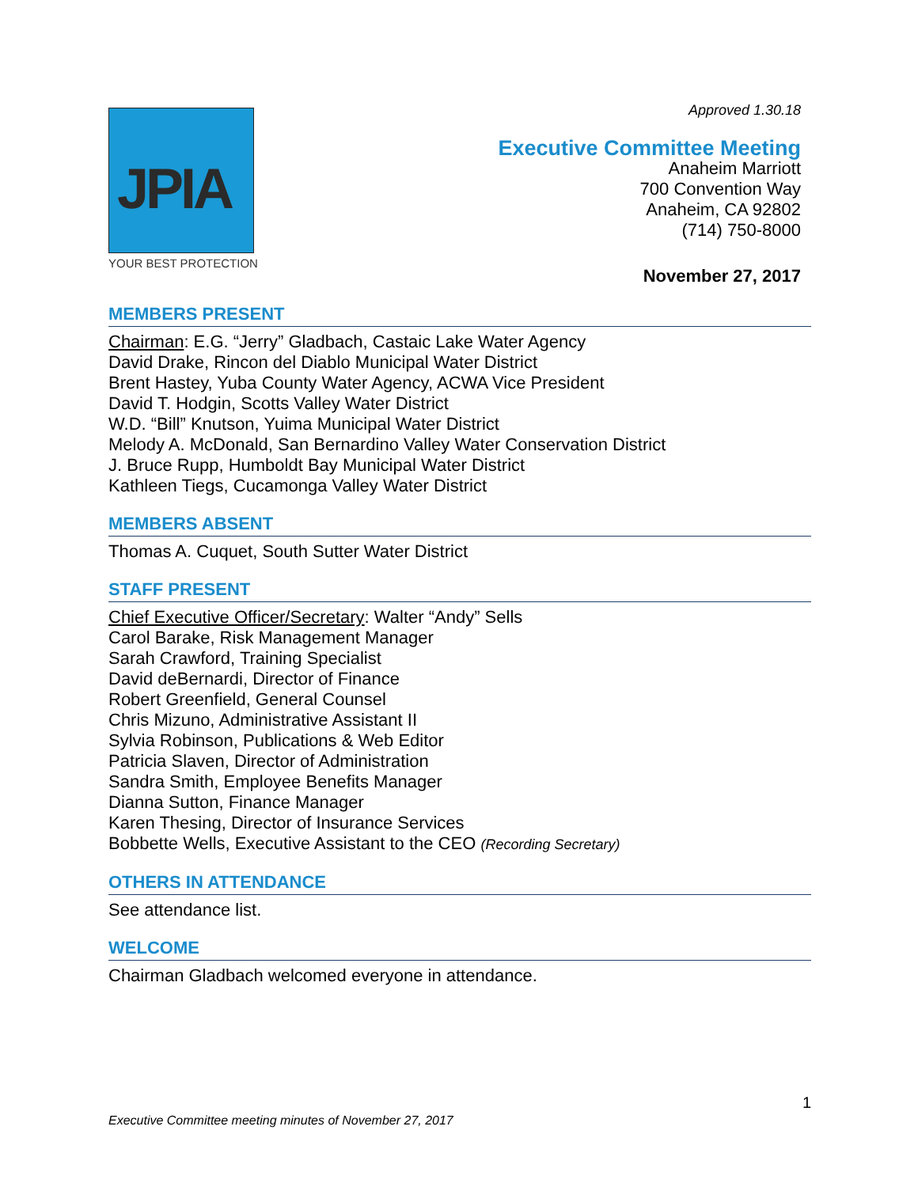JPIA
YOUR BEST PROTECTION
Approved 1.30.18
Executive Committee Meeting
Anaheim Marriott
700 Convention Way
Anaheim, CA 92802
(714) 750-8000
November 27, 2017
MEMBERS PRESENT
Chairman: E.G. “Jerry” Gladbach, Castaic Lake Water Agency
David Drake, Rincon del Diablo Municipal Water District
Brent Hastey, Yuba County Water Agency, ACWA Vice President
David T. Hodgin, Scotts Valley Water District
W.D. “Bill” Knutson, Yuima Municipal Water District
Melody A. McDonald, San Bernardino Valley Water Conservation District
J. Bruce Rupp, Humboldt Bay Municipal Water District
Kathleen Tiegs, Cucamonga Valley Water District
MEMBERS ABSENT
Thomas A. Cuquet, South Sutter Water District
STAFF PRESENT
Chief Executive Officer/Secretary: Walter “Andy” Sells
Carol Barake, Risk Management Manager
Sarah Crawford, Training Specialist
David deBernardi, Director of Finance
Robert Greenfield, General Counsel
Chris Mizuno, Administrative Assistant II
Sylvia Robinson, Publications & Web Editor
Patricia Slaven, Director of Administration
Sandra Smith, Employee Benefits Manager
Dianna Sutton, Finance Manager
Karen Thesing, Director of Insurance Services
Bobbette Wells, Executive Assistant to the CEO (Recording Secretary)
OTHERS IN ATTENDANCE
See attendance list.
WELCOME
Chairman Gladbach welcomed everyone in attendance.
1
Executive Committee meeting minutes of November 27, 2017